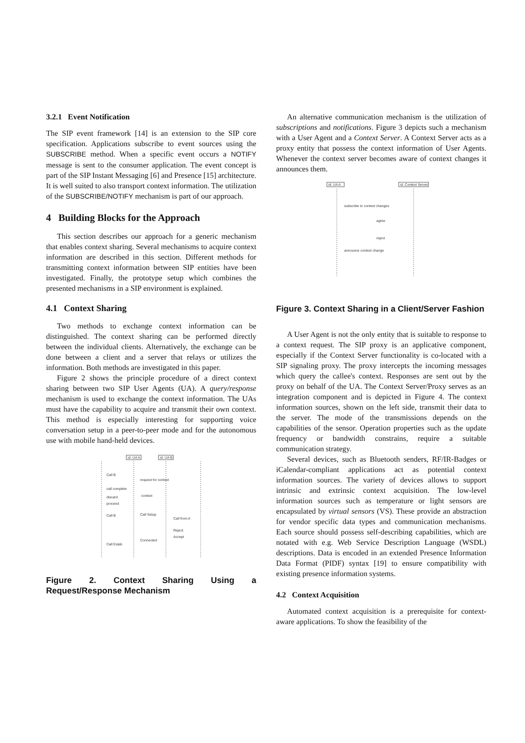3.2.1 Event Notification
The SIP event framework [14] is an extension to the SIP core specification. Applications subscribe to event sources using the SUBSCRIBE method. When a specific event occurs a NOTIFY message is sent to the consumer application. The event concept is part of the SIP Instant Messaging [6] and Presence [15] architecture. It is well suited to also transport context information. The utilization of the SUBSCRIBE/NOTIFY mechanism is part of our approach.
4 Building Blocks for the Approach
This section describes our approach for a generic mechanism that enables context sharing. Several mechanisms to acquire context information are described in this section. Different methods for transmitting context information between SIP entities have been investigated. Finally, the prototype setup which combines the presented mechanisms in a SIP environment is explained.
4.1 Context Sharing
Two methods to exchange context information can be distinguished. The context sharing can be performed directly between the individual clients. Alternatively, the exchange can be done between a client and a server that relays or utilizes the information. Both methods are investigated in this paper.
Figure 2 shows the principle procedure of a direct context sharing between two SIP User Agents (UA). A query/response mechanism is used to exchange the context information. The UAs must have the capability to acquire and transmit their own context. This method is especially interesting for supporting voice conversation setup in a peer-to-peer mode and for the autonomous use with mobile hand-held devices.
id: UA A
id: UA B
Call B
request for context
call complete
context
discard
proceed
Call B
Call Setup
Call from A
Reject
Accept
Connected
Call Estab
Figure 2. Context Sharing Using a Request/Response Mechanism
An alternative communication mechanism is the utilization of subscriptions and notifications. Figure 3 depicts such a mechanism with a User Agent and a Context Server. A Context Server acts as a proxy entity that possess the context information of User Agents. Whenever the context server becomes aware of context changes it announces them.
id: UA A
id: Context Server
subscribe to context changes
agree
reject
announce context change
Figure 3. Context Sharing in a Client/Server Fashion
A User Agent is not the only entity that is suitable to response to a context request. The SIP proxy is an applicative component, especially if the Context Server functionality is co-located with a SIP signaling proxy. The proxy intercepts the incoming messages which query the callee's context. Responses are sent out by the proxy on behalf of the UA. The Context Server/Proxy serves as an integration component and is depicted in Figure 4. The context information sources, shown on the left side, transmit their data to the server. The mode of the transmissions depends on the capabilities of the sensor. Operation properties such as the update frequency or bandwidth constrains, require a suitable communication strategy.
Several devices, such as Bluetooth senders, RF/IR-Badges or iCalendar-compliant applications act as potential context information sources. The variety of devices allows to support intrinsic and extrinsic context acquisition. The low-level information sources such as temperature or light sensors are encapsulated by virtual sensors (VS). These provide an abstraction for vendor specific data types and communication mechanisms. Each source should possess self-describing capabilities, which are notated with e.g. Web Service Description Language (WSDL) descriptions. Data is encoded in an extended Presence Information Data Format (PIDF) syntax [19] to ensure compatibility with existing presence information systems.
4.2 Context Acquisition
Automated context acquisition is a prerequisite for context-aware applications. To show the feasibility of the